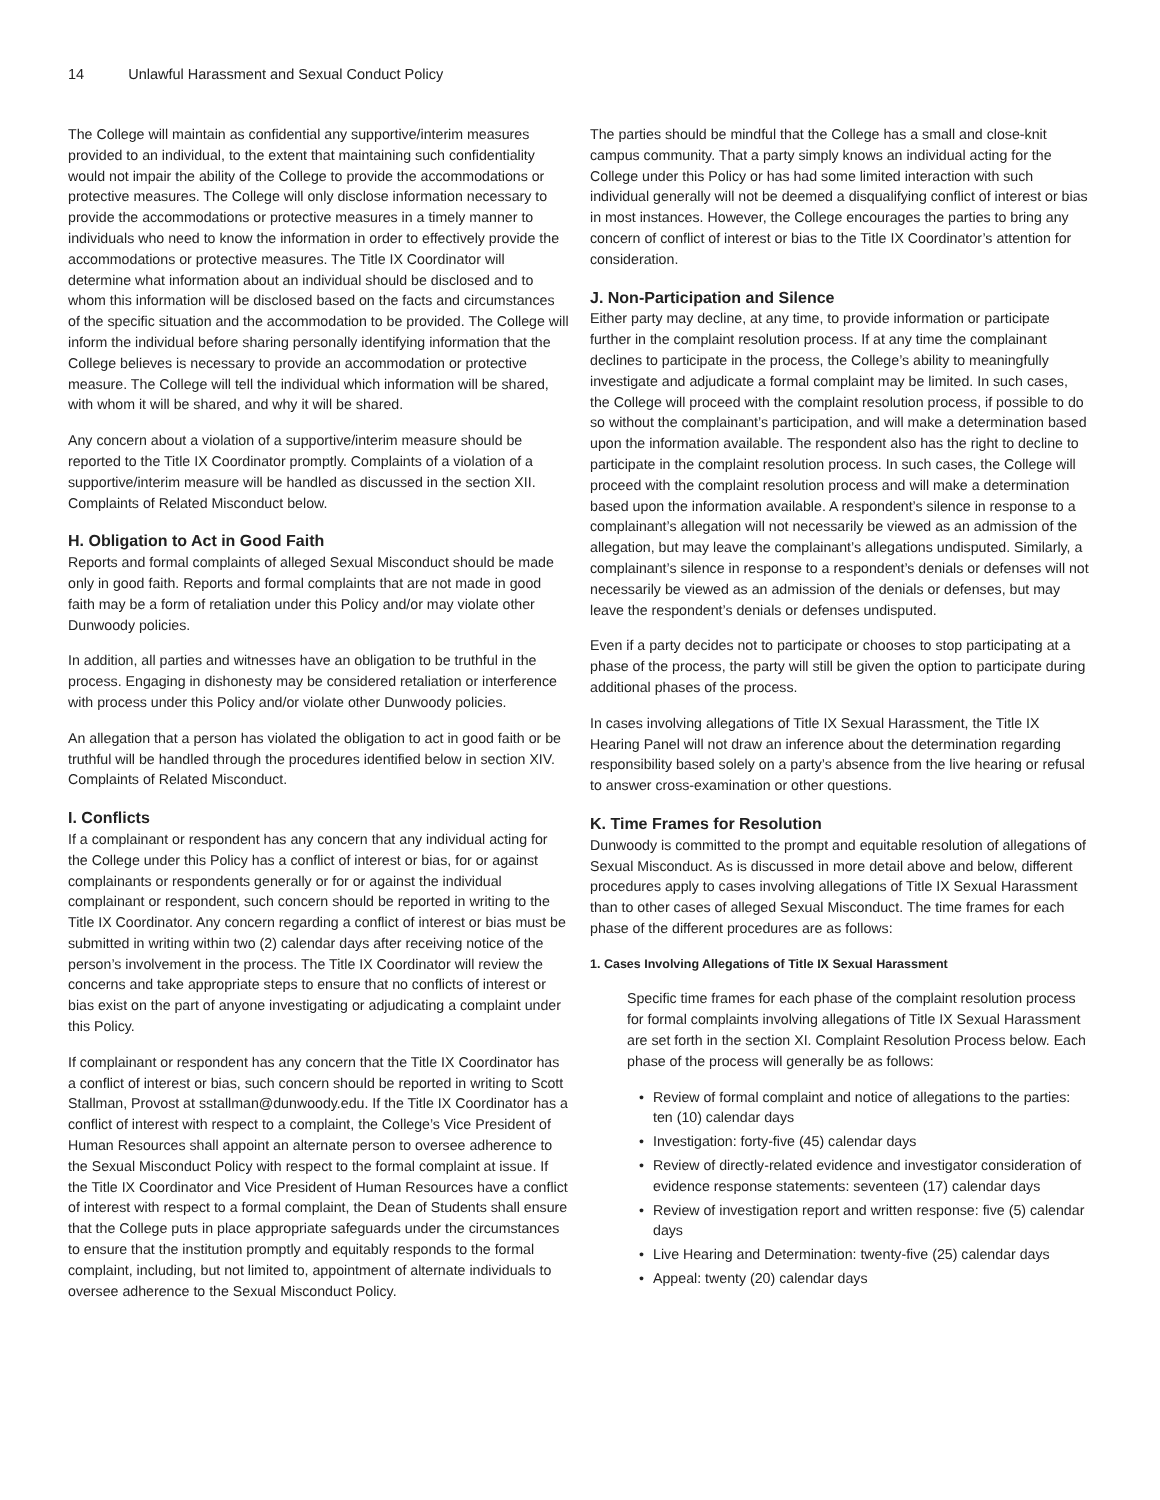14 Unlawful Harassment and Sexual Conduct Policy
The College will maintain as confidential any supportive/interim measures provided to an individual, to the extent that maintaining such confidentiality would not impair the ability of the College to provide the accommodations or protective measures. The College will only disclose information necessary to provide the accommodations or protective measures in a timely manner to individuals who need to know the information in order to effectively provide the accommodations or protective measures. The Title IX Coordinator will determine what information about an individual should be disclosed and to whom this information will be disclosed based on the facts and circumstances of the specific situation and the accommodation to be provided. The College will inform the individual before sharing personally identifying information that the College believes is necessary to provide an accommodation or protective measure. The College will tell the individual which information will be shared, with whom it will be shared, and why it will be shared.
Any concern about a violation of a supportive/interim measure should be reported to the Title IX Coordinator promptly. Complaints of a violation of a supportive/interim measure will be handled as discussed in the section XII. Complaints of Related Misconduct below.
H. Obligation to Act in Good Faith
Reports and formal complaints of alleged Sexual Misconduct should be made only in good faith. Reports and formal complaints that are not made in good faith may be a form of retaliation under this Policy and/or may violate other Dunwoody policies.
In addition, all parties and witnesses have an obligation to be truthful in the process. Engaging in dishonesty may be considered retaliation or interference with process under this Policy and/or violate other Dunwoody policies.
An allegation that a person has violated the obligation to act in good faith or be truthful will be handled through the procedures identified below in section XIV. Complaints of Related Misconduct.
I. Conflicts
If a complainant or respondent has any concern that any individual acting for the College under this Policy has a conflict of interest or bias, for or against complainants or respondents generally or for or against the individual complainant or respondent, such concern should be reported in writing to the Title IX Coordinator. Any concern regarding a conflict of interest or bias must be submitted in writing within two (2) calendar days after receiving notice of the person’s involvement in the process. The Title IX Coordinator will review the concerns and take appropriate steps to ensure that no conflicts of interest or bias exist on the part of anyone investigating or adjudicating a complaint under this Policy.
If complainant or respondent has any concern that the Title IX Coordinator has a conflict of interest or bias, such concern should be reported in writing to Scott Stallman, Provost at sstallman@dunwoody.edu. If the Title IX Coordinator has a conflict of interest with respect to a complaint, the College’s Vice President of Human Resources shall appoint an alternate person to oversee adherence to the Sexual Misconduct Policy with respect to the formal complaint at issue. If the Title IX Coordinator and Vice President of Human Resources have a conflict of interest with respect to a formal complaint, the Dean of Students shall ensure that the College puts in place appropriate safeguards under the circumstances to ensure that the institution promptly and equitably responds to the formal complaint, including, but not limited to, appointment of alternate individuals to oversee adherence to the Sexual Misconduct Policy.
The parties should be mindful that the College has a small and close-knit campus community. That a party simply knows an individual acting for the College under this Policy or has had some limited interaction with such individual generally will not be deemed a disqualifying conflict of interest or bias in most instances. However, the College encourages the parties to bring any concern of conflict of interest or bias to the Title IX Coordinator’s attention for consideration.
J. Non-Participation and Silence
Either party may decline, at any time, to provide information or participate further in the complaint resolution process. If at any time the complainant declines to participate in the process, the College’s ability to meaningfully investigate and adjudicate a formal complaint may be limited. In such cases, the College will proceed with the complaint resolution process, if possible to do so without the complainant’s participation, and will make a determination based upon the information available. The respondent also has the right to decline to participate in the complaint resolution process. In such cases, the College will proceed with the complaint resolution process and will make a determination based upon the information available. A respondent’s silence in response to a complainant’s allegation will not necessarily be viewed as an admission of the allegation, but may leave the complainant’s allegations undisputed. Similarly, a complainant’s silence in response to a respondent’s denials or defenses will not necessarily be viewed as an admission of the denials or defenses, but may leave the respondent’s denials or defenses undisputed.
Even if a party decides not to participate or chooses to stop participating at a phase of the process, the party will still be given the option to participate during additional phases of the process.
In cases involving allegations of Title IX Sexual Harassment, the Title IX Hearing Panel will not draw an inference about the determination regarding responsibility based solely on a party’s absence from the live hearing or refusal to answer cross-examination or other questions.
K. Time Frames for Resolution
Dunwoody is committed to the prompt and equitable resolution of allegations of Sexual Misconduct. As is discussed in more detail above and below, different procedures apply to cases involving allegations of Title IX Sexual Harassment than to other cases of alleged Sexual Misconduct. The time frames for each phase of the different procedures are as follows:
1. Cases Involving Allegations of Title IX Sexual Harassment
Specific time frames for each phase of the complaint resolution process for formal complaints involving allegations of Title IX Sexual Harassment are set forth in the section XI. Complaint Resolution Process below. Each phase of the process will generally be as follows:
• Review of formal complaint and notice of allegations to the parties: ten (10) calendar days
• Investigation: forty-five (45) calendar days
• Review of directly-related evidence and investigator consideration of evidence response statements: seventeen (17) calendar days
• Review of investigation report and written response: five (5) calendar days
• Live Hearing and Determination: twenty-five (25) calendar days
• Appeal: twenty (20) calendar days